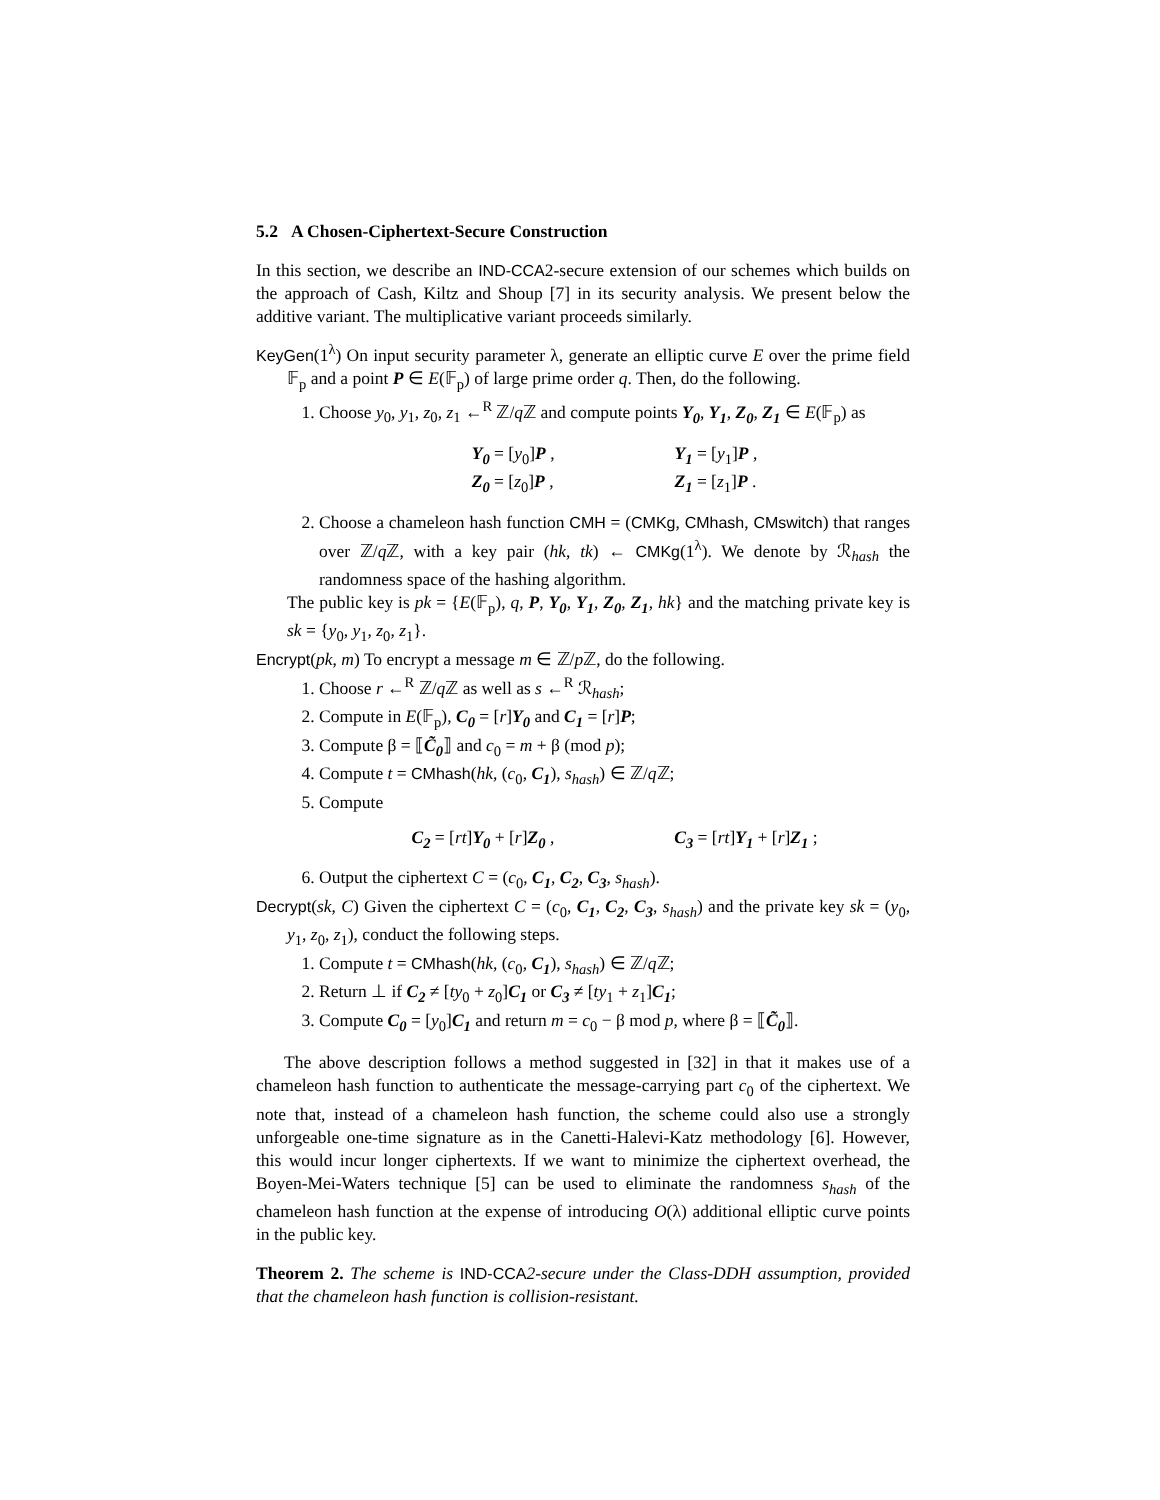5.2 A Chosen-Ciphertext-Secure Construction
In this section, we describe an IND-CCA2-secure extension of our schemes which builds on the approach of Cash, Kiltz and Shoup [7] in its security analysis. We present below the additive variant. The multiplicative variant proceeds similarly.
KeyGen(1<sup>λ</sup>) On input security parameter λ, generate an elliptic curve E over the prime field 𝔽<sub>p</sub> and a point P ∈ E(𝔽<sub>p</sub>) of large prime order q. Then, do the following.
1. Choose y<sub>0</sub>, y<sub>1</sub>, z<sub>0</sub>, z<sub>1</sub> ←<sup>R</sup> ℤ/q ℤ and compute points Y<sub>0</sub>, Y<sub>1</sub>, Z<sub>0</sub>, Z<sub>1</sub> ∈ E(𝔽<sub>p</sub>) as
Y<sub>0</sub> = [y<sub>0</sub>]P ,
Z<sub>0</sub> = [z<sub>0</sub>]P ,
Y<sub>1</sub> = [y<sub>1</sub>]P ,
Z<sub>1</sub> = [z<sub>1</sub>]P .
2. Choose a chameleon hash function CMH = (CMKg, CMhash, CMswitch) that ranges over ℤ/q ℤ, with a key pair (hk, tk) ← CMKg(1<sup>λ</sup>). We denote by ℛ<sub>hash</sub> the randomness space of the hashing algorithm.
The public key is pk = {E(𝔽<sub>p</sub>), q, P, Y<sub>0</sub>, Y<sub>1</sub>, Z<sub>0</sub>, Z<sub>1</sub>, hk} and the matching private key is sk = {y<sub>0</sub>, y<sub>1</sub>, z<sub>0</sub>, z<sub>1</sub>}.
Encrypt(pk, m) To encrypt a message m ∈ ℤ/p ℤ, do the following.
1. Choose r ←<sup>R</sup> ℤ/q ℤ as well as s ←<sup>R</sup> ℛ<sub>hash</sub>;
2. Compute in E(𝔽<sub>p</sub>), C<sub>0</sub> = [r]Y<sub>0</sub> and C<sub>1</sub> = [r]P;
3. Compute β = ⟦C̃<sub>0</sub>⟧ and c<sub>0</sub> = m + β (mod p);
4. Compute t = CMhash(hk, (c<sub>0</sub>, C<sub>1</sub>), s<sub>hash</sub>) ∈ ℤ/q ℤ;
5. Compute
C<sub>2</sub> = [rt]Y<sub>0</sub> + [r]Z<sub>0</sub> , C<sub>3</sub> = [rt]Y<sub>1</sub> + [r]Z<sub>1</sub> ;
6. Output the ciphertext C = (c<sub>0</sub>, C<sub>1</sub>, C<sub>2</sub>, C<sub>3</sub>, s<sub>hash</sub>).
Decrypt(sk, C) Given the ciphertext C = (c<sub>0</sub>, C<sub>1</sub>, C<sub>2</sub>, C<sub>3</sub>, s<sub>hash</sub>) and the private key sk = (y<sub>0</sub>, y<sub>1</sub>, z<sub>0</sub>, z<sub>1</sub>), conduct the following steps.
1. Compute t = CMhash(hk, (c<sub>0</sub>, C<sub>1</sub>), s<sub>hash</sub>) ∈ ℤ/q ℤ;
2. Return ⊥ if C<sub>2</sub> ≠ [ty<sub>0</sub> + z<sub>0</sub>]C<sub>1</sub> or C<sub>3</sub> ≠ [ty<sub>1</sub> + z<sub>1</sub>]C<sub>1</sub>;
3. Compute C<sub>0</sub> = [y<sub>0</sub>]C<sub>1</sub> and return m = c<sub>0</sub> − β mod p, where β = ⟦C̃<sub>0</sub>⟧.
The above description follows a method suggested in [32] in that it makes use of a chameleon hash function to authenticate the message-carrying part c<sub>0</sub> of the ciphertext. We note that, instead of a chameleon hash function, the scheme could also use a strongly unforgeable one-time signature as in the Canetti-Halevi-Katz methodology [6]. However, this would incur longer ciphertexts. If we want to minimize the ciphertext overhead, the Boyen-Mei-Waters technique [5] can be used to eliminate the randomness s<sub>hash</sub> of the chameleon hash function at the expense of introducing O(λ) additional elliptic curve points in the public key.
Theorem 2. The scheme is IND-CCA2-secure under the Class-DDH assumption, provided that the chameleon hash function is collision-resistant.